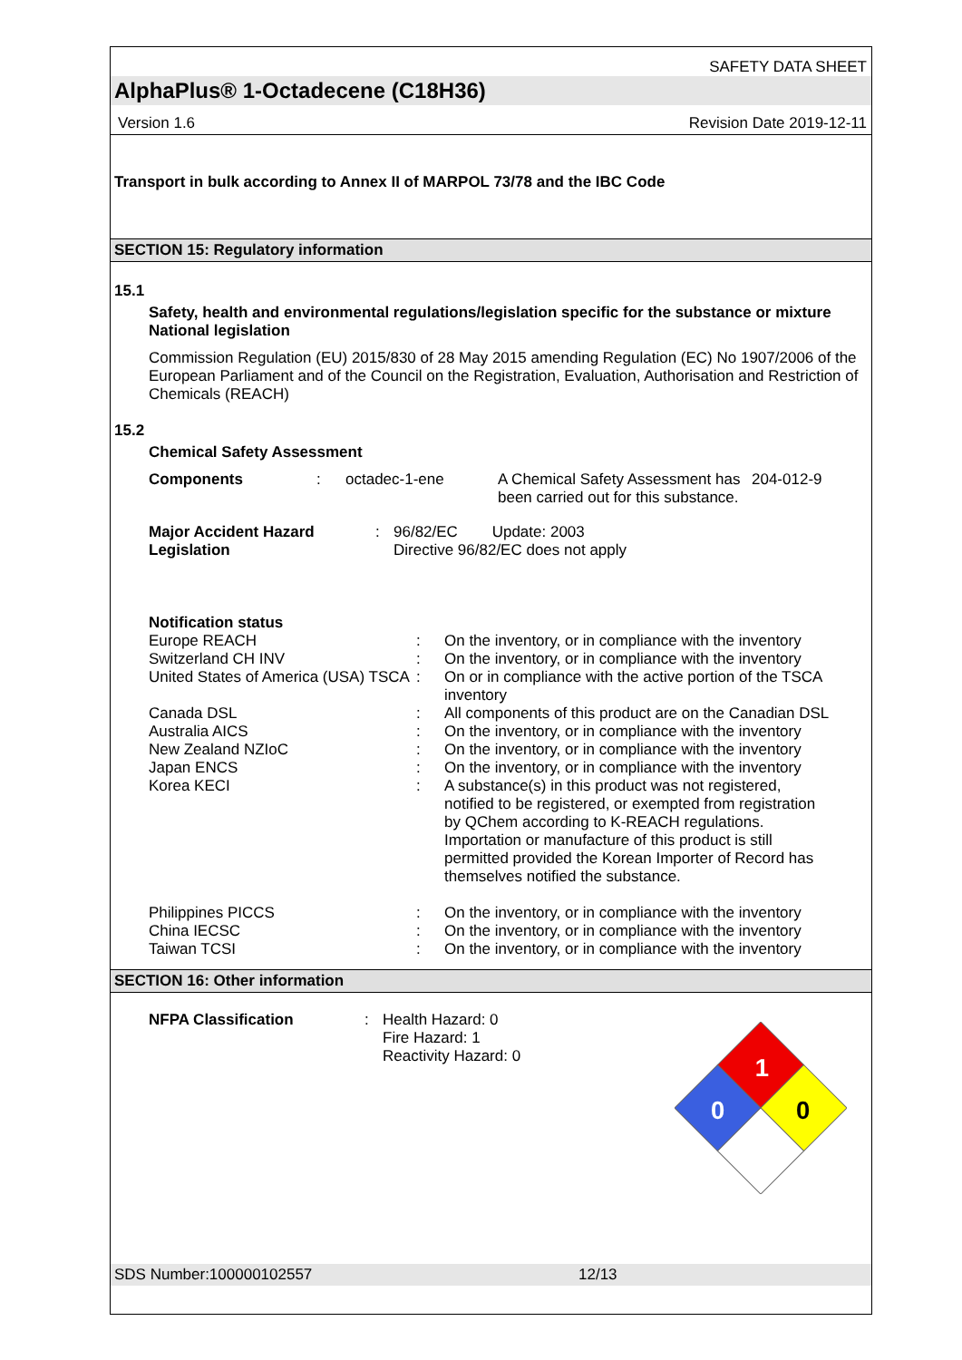SAFETY DATA SHEET
AlphaPlus® 1-Octadecene (C18H36)
Version 1.6 Revision Date 2019-12-11
Transport in bulk according to Annex II of MARPOL 73/78 and the IBC Code
SECTION 15: Regulatory information
15.1
Safety, health and environmental regulations/legislation specific for the substance or mixture
National legislation
Commission Regulation (EU) 2015/830 of 28 May 2015 amending Regulation (EC) No 1907/2006 of the European Parliament and of the Council on the Registration, Evaluation, Authorisation and Restriction of Chemicals (REACH)
15.2
Chemical Safety Assessment
| Components | : | octadec-1-ene | A Chemical Safety Assessment has been carried out for this substance. | 204-012-9 |
| Major Accident Hazard Legislation | : | 96/82/EC Update: 2003 Directive 96/82/EC does not apply |
Notification status
| Europe REACH | : | On the inventory, or in compliance with the inventory |
| Switzerland CH INV | : | On the inventory, or in compliance with the inventory |
| United States of America (USA) TSCA | : | On or in compliance with the active portion of the TSCA inventory |
| Canada DSL | : | All components of this product are on the Canadian DSL |
| Australia AICS | : | On the inventory, or in compliance with the inventory |
| New Zealand NZIoC | : | On the inventory, or in compliance with the inventory |
| Japan ENCS | : | On the inventory, or in compliance with the inventory |
| Korea KECI | : | A substance(s) in this product was not registered, notified to be registered, or exempted from registration by QChem according to K-REACH regulations. Importation or manufacture of this product is still permitted provided the Korean Importer of Record has themselves notified the substance. |
| Philippines PICCS | : | On the inventory, or in compliance with the inventory |
| China IECSC | : | On the inventory, or in compliance with the inventory |
| Taiwan TCSI | : | On the inventory, or in compliance with the inventory |
SECTION 16: Other information
| NFPA Classification | : | Health Hazard: 0 Fire Hazard: 1 Reactivity Hazard: 0 |
1
0
0
SDS Number:100000102557 12/13